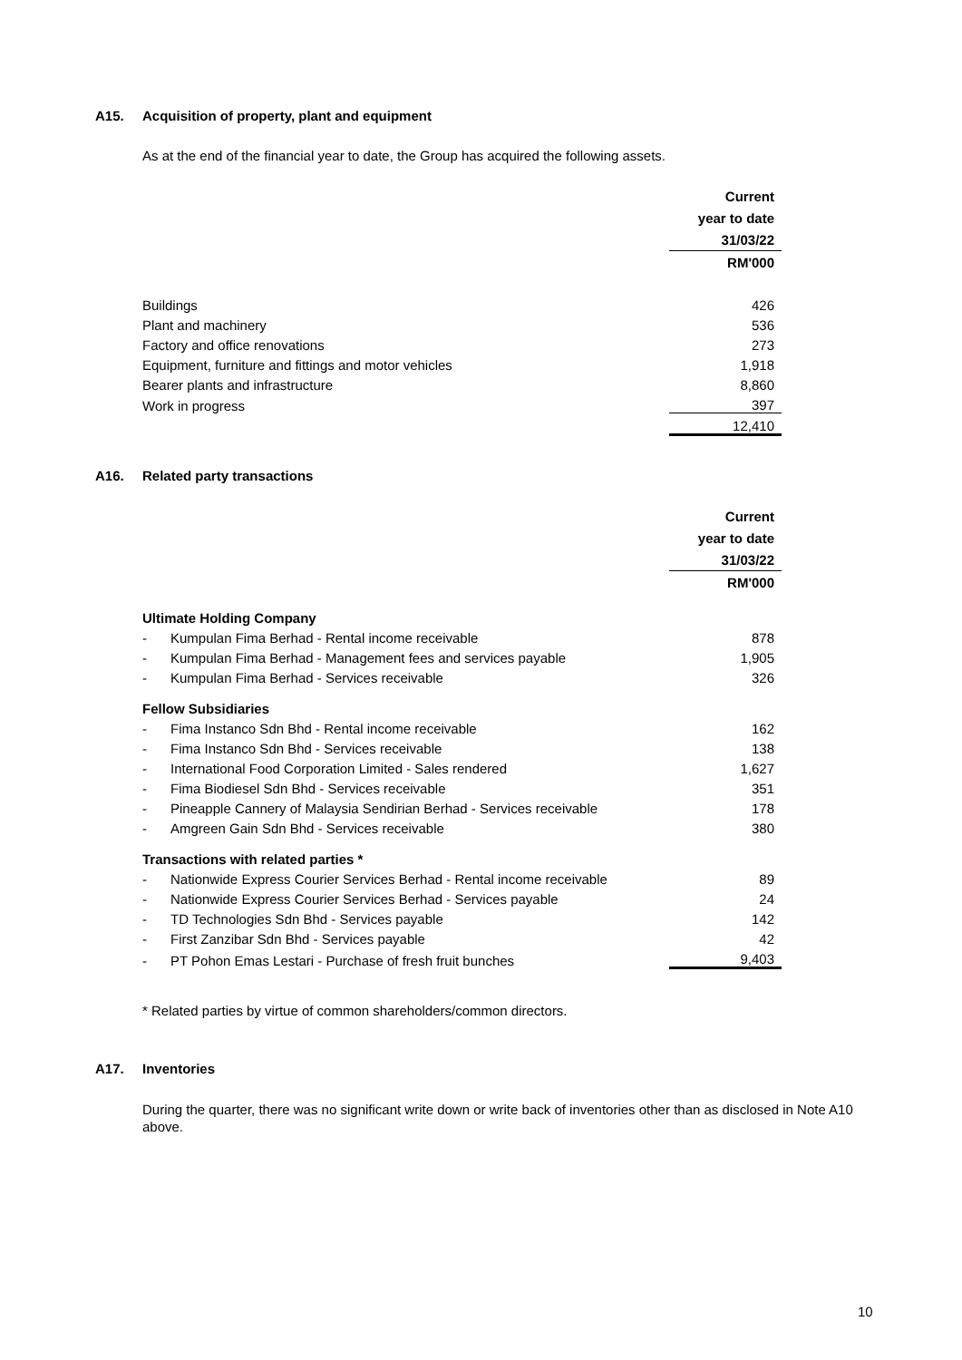A15. Acquisition of property, plant and equipment
As at the end of the financial year to date, the Group has acquired the following assets.
| | Current |
| | year to date |
| | 31/03/22 |
| | RM'000 |
| Buildings | 426 |
| Plant and machinery | 536 |
| Factory and office renovations | 273 |
| Equipment, furniture and fittings and motor vehicles | 1,918 |
| Bearer plants and infrastructure | 8,860 |
| Work in progress | 397 |
| | 12,410 |
A16. Related party transactions
| | | Current |
| | | year to date |
| | | 31/03/22 |
| | | RM'000 |
| Ultimate Holding Company | | |
| - | Kumpulan Fima Berhad - Rental income receivable | 878 |
| - | Kumpulan Fima Berhad - Management fees and services payable | 1,905 |
| - | Kumpulan Fima Berhad - Services receivable | 326 |
| Fellow Subsidiaries | | |
| - | Fima Instanco Sdn Bhd - Rental income receivable | 162 |
| - | Fima Instanco Sdn Bhd - Services receivable | 138 |
| - | International Food Corporation Limited - Sales rendered | 1,627 |
| - | Fima Biodiesel Sdn Bhd - Services receivable | 351 |
| - | Pineapple Cannery of Malaysia Sendirian Berhad - Services receivable | 178 |
| - | Amgreen Gain Sdn Bhd - Services receivable | 380 |
| Transactions with related parties * | | |
| - | Nationwide Express Courier Services Berhad - Rental income receivable | 89 |
| - | Nationwide Express Courier Services Berhad - Services payable | 24 |
| - | TD Technologies Sdn Bhd - Services payable | 142 |
| - | First Zanzibar Sdn Bhd - Services payable | 42 |
| - | PT Pohon Emas Lestari - Purchase of fresh fruit bunches | 9,403 |
* Related parties by virtue of common shareholders/common directors.
A17. Inventories
During the quarter, there was no significant write down or write back of inventories other than as disclosed in Note A10 above.
10